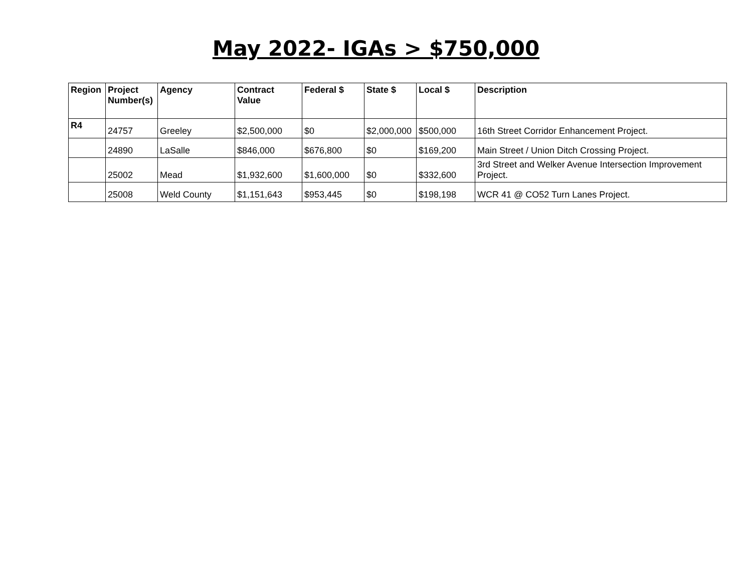May 2022- IGAs > $750,000
| Region | Project Number(s) | Agency | Contract Value | Federal $ | State $ | Local $ | Description |
| --- | --- | --- | --- | --- | --- | --- | --- |
| R4 | 24757 | Greeley | $2,500,000 | $0 | $2,000,000 | $500,000 | 16th Street Corridor Enhancement Project. |
| | 24890 | LaSalle | $846,000 | $676,800 | $0 | $169,200 | Main Street / Union Ditch Crossing Project. |
| | 25002 | Mead | $1,932,600 | $1,600,000 | $0 | $332,600 | 3rd Street and Welker Avenue Intersection Improvement Project. |
| | 25008 | Weld County | $1,151,643 | $953,445 | $0 | $198,198 | WCR 41 @ CO52 Turn Lanes Project. |